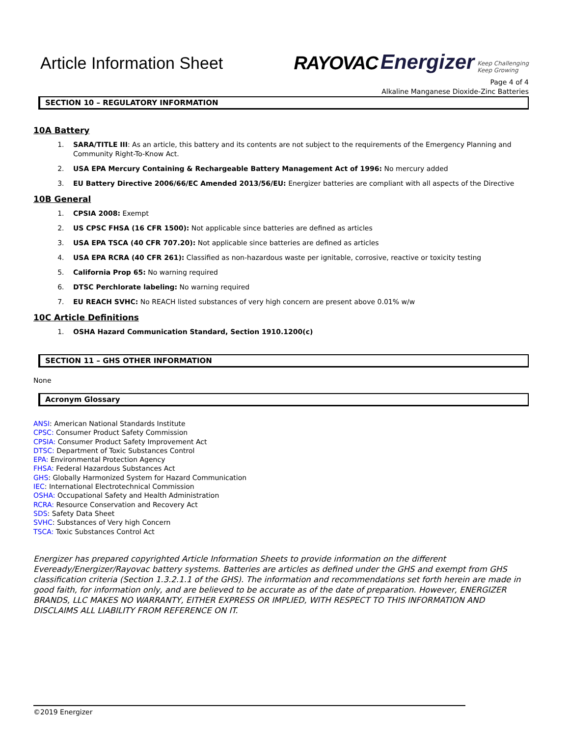Article Information Sheet
RAYOVAC Energizer Keep Challenging
Keep Growing
Page 4 of 4
Alkaline Manganese Dioxide-Zinc Batteries
SECTION 10 – REGULATORY INFORMATION
10A Battery
1. SARA/TITLE III: As an article, this battery and its contents are not subject to the requirements of the Emergency Planning and Community Right-To-Know Act.
2. USA EPA Mercury Containing & Rechargeable Battery Management Act of 1996: No mercury added
3. EU Battery Directive 2006/66/EC Amended 2013/56/EU: Energizer batteries are compliant with all aspects of the Directive
10B General
1. CPSIA 2008: Exempt
2. US CPSC FHSA (16 CFR 1500): Not applicable since batteries are defined as articles
3. USA EPA TSCA (40 CFR 707.20): Not applicable since batteries are defined as articles
4. USA EPA RCRA (40 CFR 261): Classified as non-hazardous waste per ignitable, corrosive, reactive or toxicity testing
5. California Prop 65: No warning required
6. DTSC Perchlorate labeling: No warning required
7. EU REACH SVHC: No REACH listed substances of very high concern are present above 0.01% w/w
10C Article Definitions
1. OSHA Hazard Communication Standard, Section 1910.1200(c)
SECTION 11 – GHS OTHER INFORMATION
None
Acronym Glossary
ANSI: American National Standards Institute
CPSC: Consumer Product Safety Commission
CPSIA: Consumer Product Safety Improvement Act
DTSC: Department of Toxic Substances Control
EPA: Environmental Protection Agency
FHSA: Federal Hazardous Substances Act
GHS: Globally Harmonized System for Hazard Communication
IEC: International Electrotechnical Commission
OSHA: Occupational Safety and Health Administration
RCRA: Resource Conservation and Recovery Act
SDS: Safety Data Sheet
SVHC: Substances of Very high Concern
TSCA: Toxic Substances Control Act
Energizer has prepared copyrighted Article Information Sheets to provide information on the different Eveready/Energizer/Rayovac battery systems. Batteries are articles as defined under the GHS and exempt from GHS classification criteria (Section 1.3.2.1.1 of the GHS). The information and recommendations set forth herein are made in good faith, for information only, and are believed to be accurate as of the date of preparation. However, ENERGIZER BRANDS, LLC MAKES NO WARRANTY, EITHER EXPRESS OR IMPLIED, WITH RESPECT TO THIS INFORMATION AND DISCLAIMS ALL LIABILITY FROM REFERENCE ON IT.
©2019 Energizer